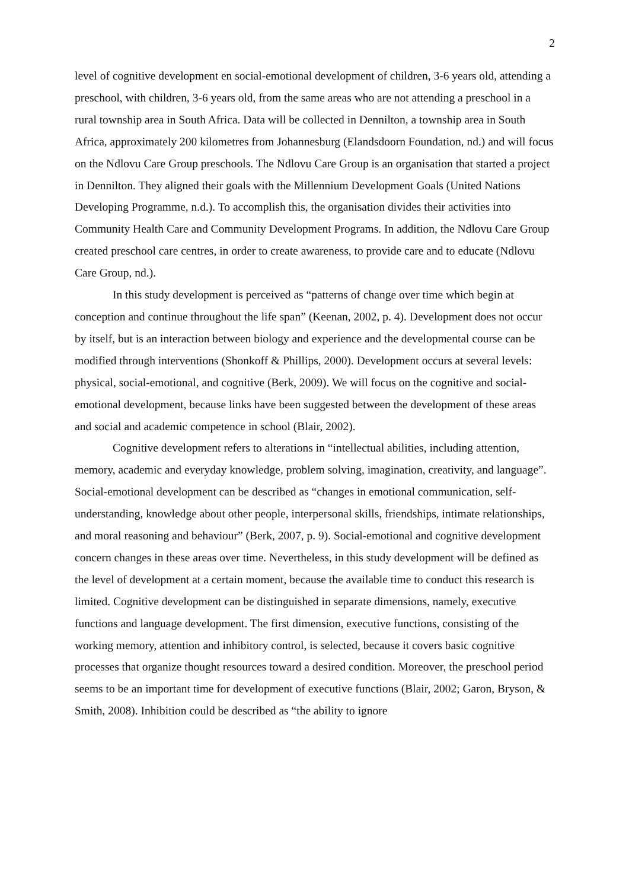2
level of cognitive development en social-emotional development of children, 3-6 years old, attending a preschool, with children, 3-6 years old, from the same areas who are not attending a preschool in a rural township area in South Africa. Data will be collected in Dennilton, a township area in South Africa, approximately 200 kilometres from Johannesburg (Elandsdoorn Foundation, nd.) and will focus on the Ndlovu Care Group preschools. The Ndlovu Care Group is an organisation that started a project in Dennilton. They aligned their goals with the Millennium Development Goals (United Nations Developing Programme, n.d.). To accomplish this, the organisation divides their activities into Community Health Care and Community Development Programs. In addition, the Ndlovu Care Group created preschool care centres, in order to create awareness, to provide care and to educate (Ndlovu Care Group, nd.).
In this study development is perceived as “patterns of change over time which begin at conception and continue throughout the life span” (Keenan, 2002, p. 4). Development does not occur by itself, but is an interaction between biology and experience and the developmental course can be modified through interventions (Shonkoff & Phillips, 2000). Development occurs at several levels: physical, social-emotional, and cognitive (Berk, 2009). We will focus on the cognitive and social-emotional development, because links have been suggested between the development of these areas and social and academic competence in school (Blair, 2002).
Cognitive development refers to alterations in “intellectual abilities, including attention, memory, academic and everyday knowledge, problem solving, imagination, creativity, and language”. Social-emotional development can be described as “changes in emotional communication, self-understanding, knowledge about other people, interpersonal skills, friendships, intimate relationships, and moral reasoning and behaviour” (Berk, 2007, p. 9). Social-emotional and cognitive development concern changes in these areas over time. Nevertheless, in this study development will be defined as the level of development at a certain moment, because the available time to conduct this research is limited. Cognitive development can be distinguished in separate dimensions, namely, executive functions and language development. The first dimension, executive functions, consisting of the working memory, attention and inhibitory control, is selected, because it covers basic cognitive processes that organize thought resources toward a desired condition. Moreover, the preschool period seems to be an important time for development of executive functions (Blair, 2002; Garon, Bryson, & Smith, 2008). Inhibition could be described as “the ability to ignore